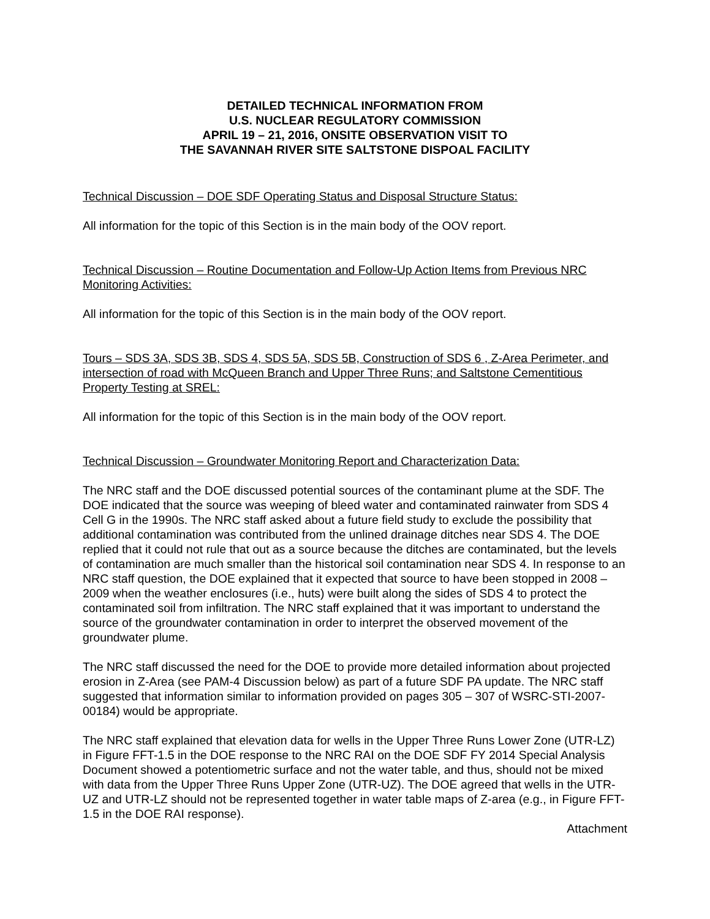DETAILED TECHNICAL INFORMATION FROM
U.S. NUCLEAR REGULATORY COMMISSION
APRIL 19 – 21, 2016, ONSITE OBSERVATION VISIT TO
THE SAVANNAH RIVER SITE SALTSTONE DISPOAL FACILITY
Technical Discussion – DOE SDF Operating Status and Disposal Structure Status:
All information for the topic of this Section is in the main body of the OOV report.
Technical Discussion – Routine Documentation and Follow-Up Action Items from Previous NRC Monitoring Activities:
All information for the topic of this Section is in the main body of the OOV report.
Tours – SDS 3A, SDS 3B, SDS 4, SDS 5A, SDS 5B, Construction of SDS 6 , Z-Area Perimeter, and intersection of road with McQueen Branch and Upper Three Runs; and Saltstone Cementitious Property Testing at SREL:
All information for the topic of this Section is in the main body of the OOV report.
Technical Discussion – Groundwater Monitoring Report and Characterization Data:
The NRC staff and the DOE discussed potential sources of the contaminant plume at the SDF. The DOE indicated that the source was weeping of bleed water and contaminated rainwater from SDS 4 Cell G in the 1990s. The NRC staff asked about a future field study to exclude the possibility that additional contamination was contributed from the unlined drainage ditches near SDS 4. The DOE replied that it could not rule that out as a source because the ditches are contaminated, but the levels of contamination are much smaller than the historical soil contamination near SDS 4. In response to an NRC staff question, the DOE explained that it expected that source to have been stopped in 2008 – 2009 when the weather enclosures (i.e., huts) were built along the sides of SDS 4 to protect the contaminated soil from infiltration. The NRC staff explained that it was important to understand the source of the groundwater contamination in order to interpret the observed movement of the groundwater plume.
The NRC staff discussed the need for the DOE to provide more detailed information about projected erosion in Z-Area (see PAM-4 Discussion below) as part of a future SDF PA update. The NRC staff suggested that information similar to information provided on pages 305 – 307 of WSRC-STI-2007-00184) would be appropriate.
The NRC staff explained that elevation data for wells in the Upper Three Runs Lower Zone (UTR-LZ) in Figure FFT-1.5 in the DOE response to the NRC RAI on the DOE SDF FY 2014 Special Analysis Document showed a potentiometric surface and not the water table, and thus, should not be mixed with data from the Upper Three Runs Upper Zone (UTR-UZ). The DOE agreed that wells in the UTR-UZ and UTR-LZ should not be represented together in water table maps of Z-area (e.g., in Figure FFT-1.5 in the DOE RAI response).
Attachment